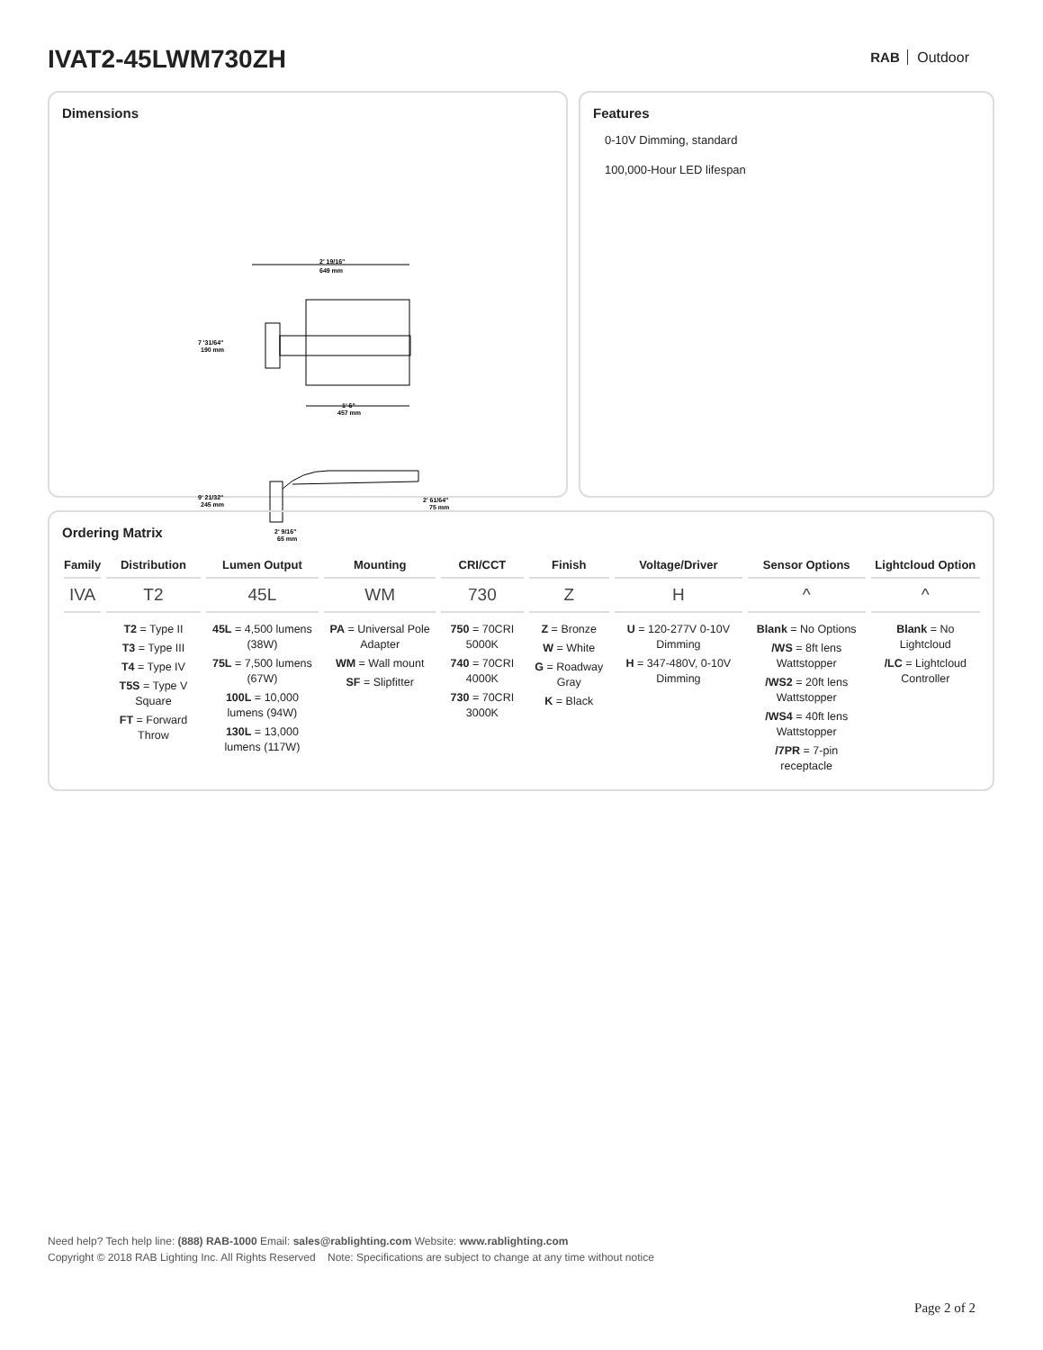IVAT2-45LWM730ZH RAB Outdoor
Dimensions
2' 19/16"
649 mm
7 '31/64"
190 mm
1' 6"
457 mm
9' 21/32"
245 mm
2' 61/64"
75 mm
2' 9/16"
65 mm
Features
0-10V Dimming, standard
100,000-Hour LED lifespan
Ordering Matrix
| Family | Distribution | Lumen Output | Mounting | CRI/CCT | Finish | Voltage/Driver | Sensor Options | Lightcloud Option |
| --- | --- | --- | --- | --- | --- | --- | --- | --- |
| IVA | T2 | 45L | WM | 730 | Z | H | ^ | ^ |
| | T2 = Type II T3 = Type III T4 = Type IV T5S = Type V Square FT = Forward Throw | 45L = 4,500 lumens (38W) 75L = 7,500 lumens (67W) 100L = 10,000 lumens (94W) 130L = 13,000 lumens (117W) | PA = Universal Pole Adapter WM = Wall mount SF = Slipfitter | 750 = 70CRI 5000K 740 = 70CRI 4000K 730 = 70CRI 3000K | Z = Bronze W = White G = Roadway Gray K = Black | U = 120-277V 0-10V Dimming H = 347-480V, 0-10V Dimming | Blank = No Options /WS = 8ft lens Wattstopper /WS2 = 20ft lens Wattstopper /WS4 = 40ft lens Wattstopper /7PR = 7-pin receptacle | Blank = No Lightcloud /LC = Lightcloud Controller |
Need help? Tech help line: (888) RAB-1000 Email: sales@rablighting.com Website: www.rablighting.com
Copyright © 2018 RAB Lighting Inc. All Rights Reserved Note: Specifications are subject to change at any time without notice
Page 2 of 2